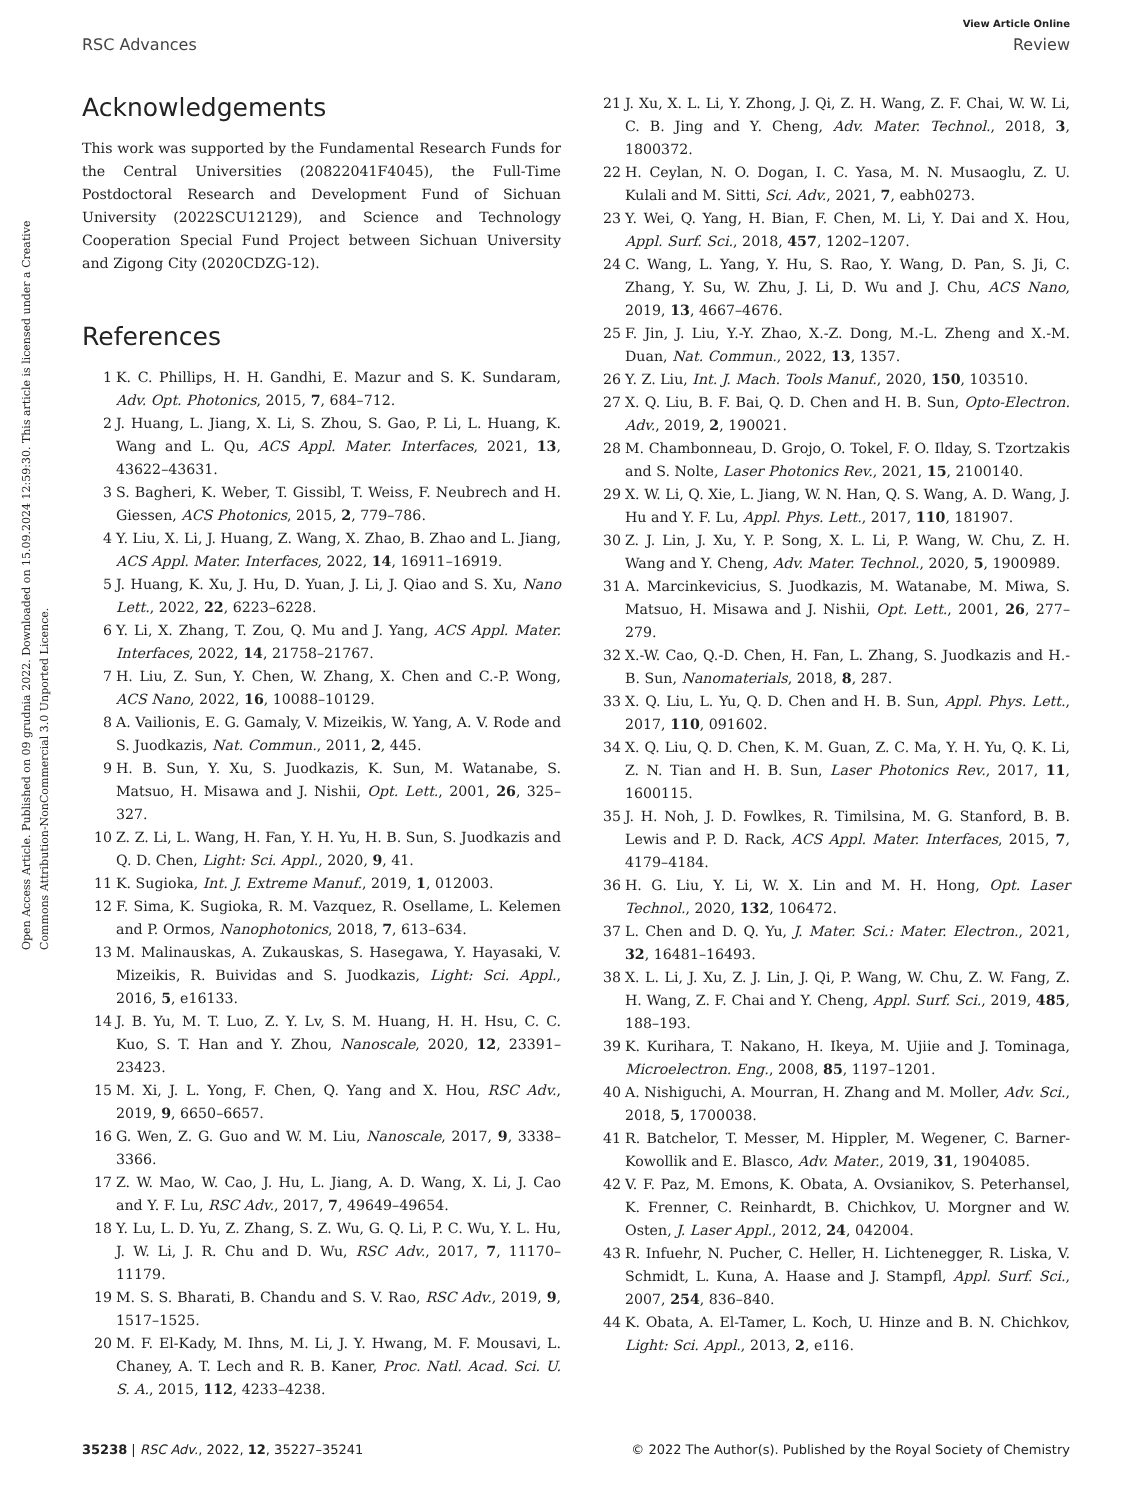Open Access Article. Published on 09 grudnia 2022. Downloaded on 15.09.2024 12:59:30. This article is licensed under a Creative Commons Attribution-NonCommercial 3.0 Unported Licence.
View Article Online
RSC Advances Review
Acknowledgements
This work was supported by the Fundamental Research Funds for the Central Universities (20822041F4045), the Full-Time Postdoctoral Research and Development Fund of Sichuan University (2022SCU12129), and Science and Technology Cooperation Special Fund Project between Sichuan University and Zigong City (2020CDZG-12).
References
1 K. C. Phillips, H. H. Gandhi, E. Mazur and S. K. Sundaram, Adv. Opt. Photonics, 2015, 7, 684–712.
2 J. Huang, L. Jiang, X. Li, S. Zhou, S. Gao, P. Li, L. Huang, K. Wang and L. Qu, ACS Appl. Mater. Interfaces, 2021, 13, 43622–43631.
3 S. Bagheri, K. Weber, T. Gissibl, T. Weiss, F. Neubrech and H. Giessen, ACS Photonics, 2015, 2, 779–786.
4 Y. Liu, X. Li, J. Huang, Z. Wang, X. Zhao, B. Zhao and L. Jiang, ACS Appl. Mater. Interfaces, 2022, 14, 16911–16919.
5 J. Huang, K. Xu, J. Hu, D. Yuan, J. Li, J. Qiao and S. Xu, Nano Lett., 2022, 22, 6223–6228.
6 Y. Li, X. Zhang, T. Zou, Q. Mu and J. Yang, ACS Appl. Mater. Interfaces, 2022, 14, 21758–21767.
7 H. Liu, Z. Sun, Y. Chen, W. Zhang, X. Chen and C.-P. Wong, ACS Nano, 2022, 16, 10088–10129.
8 A. Vailionis, E. G. Gamaly, V. Mizeikis, W. Yang, A. V. Rode and S. Juodkazis, Nat. Commun., 2011, 2, 445.
9 H. B. Sun, Y. Xu, S. Juodkazis, K. Sun, M. Watanabe, S. Matsuo, H. Misawa and J. Nishii, Opt. Lett., 2001, 26, 325–327.
10 Z. Z. Li, L. Wang, H. Fan, Y. H. Yu, H. B. Sun, S. Juodkazis and Q. D. Chen, Light: Sci. Appl., 2020, 9, 41.
11 K. Sugioka, Int. J. Extreme Manuf., 2019, 1, 012003.
12 F. Sima, K. Sugioka, R. M. Vazquez, R. Osellame, L. Kelemen and P. Ormos, Nanophotonics, 2018, 7, 613–634.
13 M. Malinauskas, A. Zukauskas, S. Hasegawa, Y. Hayasaki, V. Mizeikis, R. Buividas and S. Juodkazis, Light: Sci. Appl., 2016, 5, e16133.
14 J. B. Yu, M. T. Luo, Z. Y. Lv, S. M. Huang, H. H. Hsu, C. C. Kuo, S. T. Han and Y. Zhou, Nanoscale, 2020, 12, 23391–23423.
15 M. Xi, J. L. Yong, F. Chen, Q. Yang and X. Hou, RSC Adv., 2019, 9, 6650–6657.
16 G. Wen, Z. G. Guo and W. M. Liu, Nanoscale, 2017, 9, 3338–3366.
17 Z. W. Mao, W. Cao, J. Hu, L. Jiang, A. D. Wang, X. Li, J. Cao and Y. F. Lu, RSC Adv., 2017, 7, 49649–49654.
18 Y. Lu, L. D. Yu, Z. Zhang, S. Z. Wu, G. Q. Li, P. C. Wu, Y. L. Hu, J. W. Li, J. R. Chu and D. Wu, RSC Adv., 2017, 7, 11170–11179.
19 M. S. S. Bharati, B. Chandu and S. V. Rao, RSC Adv., 2019, 9, 1517–1525.
20 M. F. El-Kady, M. Ihns, M. Li, J. Y. Hwang, M. F. Mousavi, L. Chaney, A. T. Lech and R. B. Kaner, Proc. Natl. Acad. Sci. U. S. A., 2015, 112, 4233–4238.
21 J. Xu, X. L. Li, Y. Zhong, J. Qi, Z. H. Wang, Z. F. Chai, W. W. Li, C. B. Jing and Y. Cheng, Adv. Mater. Technol., 2018, 3, 1800372.
22 H. Ceylan, N. O. Dogan, I. C. Yasa, M. N. Musaoglu, Z. U. Kulali and M. Sitti, Sci. Adv., 2021, 7, eabh0273.
23 Y. Wei, Q. Yang, H. Bian, F. Chen, M. Li, Y. Dai and X. Hou, Appl. Surf. Sci., 2018, 457, 1202–1207.
24 C. Wang, L. Yang, Y. Hu, S. Rao, Y. Wang, D. Pan, S. Ji, C. Zhang, Y. Su, W. Zhu, J. Li, D. Wu and J. Chu, ACS Nano, 2019, 13, 4667–4676.
25 F. Jin, J. Liu, Y.-Y. Zhao, X.-Z. Dong, M.-L. Zheng and X.-M. Duan, Nat. Commun., 2022, 13, 1357.
26 Y. Z. Liu, Int. J. Mach. Tools Manuf., 2020, 150, 103510.
27 X. Q. Liu, B. F. Bai, Q. D. Chen and H. B. Sun, Opto-Electron. Adv., 2019, 2, 190021.
28 M. Chambonneau, D. Grojo, O. Tokel, F. O. Ilday, S. Tzortzakis and S. Nolte, Laser Photonics Rev., 2021, 15, 2100140.
29 X. W. Li, Q. Xie, L. Jiang, W. N. Han, Q. S. Wang, A. D. Wang, J. Hu and Y. F. Lu, Appl. Phys. Lett., 2017, 110, 181907.
30 Z. J. Lin, J. Xu, Y. P. Song, X. L. Li, P. Wang, W. Chu, Z. H. Wang and Y. Cheng, Adv. Mater. Technol., 2020, 5, 1900989.
31 A. Marcinkevicius, S. Juodkazis, M. Watanabe, M. Miwa, S. Matsuo, H. Misawa and J. Nishii, Opt. Lett., 2001, 26, 277–279.
32 X.-W. Cao, Q.-D. Chen, H. Fan, L. Zhang, S. Juodkazis and H.-B. Sun, Nanomaterials, 2018, 8, 287.
33 X. Q. Liu, L. Yu, Q. D. Chen and H. B. Sun, Appl. Phys. Lett., 2017, 110, 091602.
34 X. Q. Liu, Q. D. Chen, K. M. Guan, Z. C. Ma, Y. H. Yu, Q. K. Li, Z. N. Tian and H. B. Sun, Laser Photonics Rev., 2017, 11, 1600115.
35 J. H. Noh, J. D. Fowlkes, R. Timilsina, M. G. Stanford, B. B. Lewis and P. D. Rack, ACS Appl. Mater. Interfaces, 2015, 7, 4179–4184.
36 H. G. Liu, Y. Li, W. X. Lin and M. H. Hong, Opt. Laser Technol., 2020, 132, 106472.
37 L. Chen and D. Q. Yu, J. Mater. Sci.: Mater. Electron., 2021, 32, 16481–16493.
38 X. L. Li, J. Xu, Z. J. Lin, J. Qi, P. Wang, W. Chu, Z. W. Fang, Z. H. Wang, Z. F. Chai and Y. Cheng, Appl. Surf. Sci., 2019, 485, 188–193.
39 K. Kurihara, T. Nakano, H. Ikeya, M. Ujiie and J. Tominaga, Microelectron. Eng., 2008, 85, 1197–1201.
40 A. Nishiguchi, A. Mourran, H. Zhang and M. Moller, Adv. Sci., 2018, 5, 1700038.
41 R. Batchelor, T. Messer, M. Hippler, M. Wegener, C. Barner-Kowollik and E. Blasco, Adv. Mater., 2019, 31, 1904085.
42 V. F. Paz, M. Emons, K. Obata, A. Ovsianikov, S. Peterhansel, K. Frenner, C. Reinhardt, B. Chichkov, U. Morgner and W. Osten, J. Laser Appl., 2012, 24, 042004.
43 R. Infuehr, N. Pucher, C. Heller, H. Lichtenegger, R. Liska, V. Schmidt, L. Kuna, A. Haase and J. Stampfl, Appl. Surf. Sci., 2007, 254, 836–840.
44 K. Obata, A. El-Tamer, L. Koch, U. Hinze and B. N. Chichkov, Light: Sci. Appl., 2013, 2, e116.
35238 | RSC Adv., 2022, 12, 35227–35241 © 2022 The Author(s). Published by the Royal Society of Chemistry